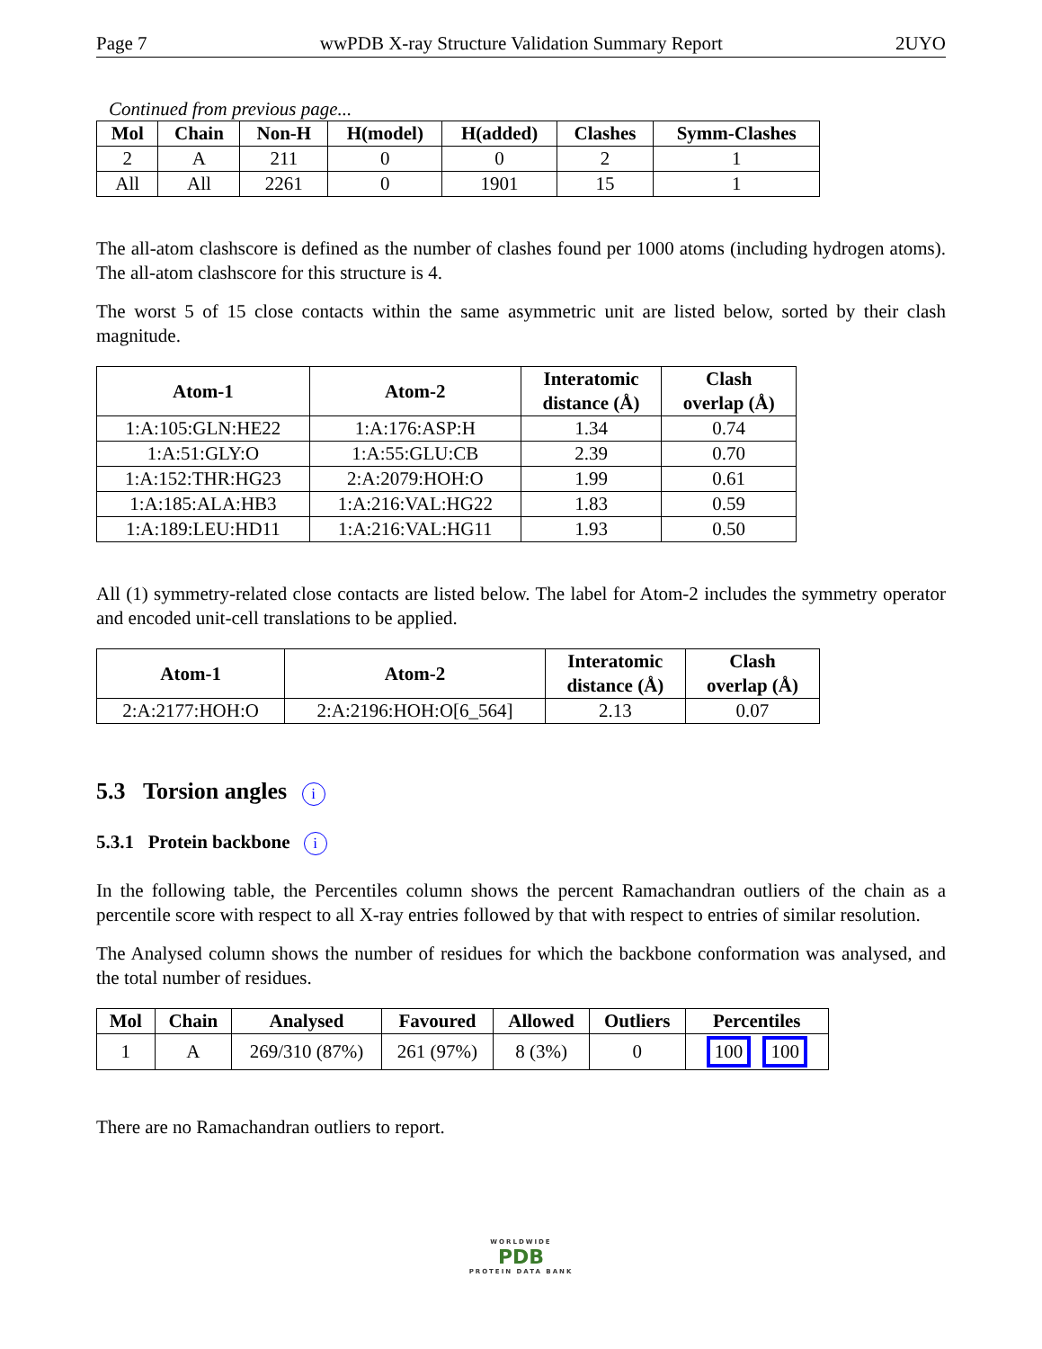Page 7 wwPDB X-ray Structure Validation Summary Report 2UYO
Continued from previous page...
| Mol | Chain | Non-H | H(model) | H(added) | Clashes | Symm-Clashes |
| --- | --- | --- | --- | --- | --- | --- |
| 2 | A | 211 | 0 | 0 | 2 | 1 |
| All | All | 2261 | 0 | 1901 | 15 | 1 |
The all-atom clashscore is defined as the number of clashes found per 1000 atoms (including hydrogen atoms). The all-atom clashscore for this structure is 4.
The worst 5 of 15 close contacts within the same asymmetric unit are listed below, sorted by their clash magnitude.
| Atom-1 | Atom-2 | Interatomic distance (Å) | Clash overlap (Å) |
| --- | --- | --- | --- |
| 1:A:105:GLN:HE22 | 1:A:176:ASP:H | 1.34 | 0.74 |
| 1:A:51:GLY:O | 1:A:55:GLU:CB | 2.39 | 0.70 |
| 1:A:152:THR:HG23 | 2:A:2079:HOH:O | 1.99 | 0.61 |
| 1:A:185:ALA:HB3 | 1:A:216:VAL:HG22 | 1.83 | 0.59 |
| 1:A:189:LEU:HD11 | 1:A:216:VAL:HG11 | 1.93 | 0.50 |
All (1) symmetry-related close contacts are listed below. The label for Atom-2 includes the symmetry operator and encoded unit-cell translations to be applied.
| Atom-1 | Atom-2 | Interatomic distance (Å) | Clash overlap (Å) |
| --- | --- | --- | --- |
| 2:A:2177:HOH:O | 2:A:2196:HOH:O[6_564] | 2.13 | 0.07 |
5.3 Torsion angles i
5.3.1 Protein backbone i
In the following table, the Percentiles column shows the percent Ramachandran outliers of the chain as a percentile score with respect to all X-ray entries followed by that with respect to entries of similar resolution.
The Analysed column shows the number of residues for which the backbone conformation was analysed, and the total number of residues.
| Mol | Chain | Analysed | Favoured | Allowed | Outliers | Percentiles |
| --- | --- | --- | --- | --- | --- | --- |
| 1 | A | 269/310 (87%) | 261 (97%) | 8 (3%) | 0 | 100 100 |
There are no Ramachandran outliers to report.
WORLDWIDE
PDB
PROTEIN DATA BANK